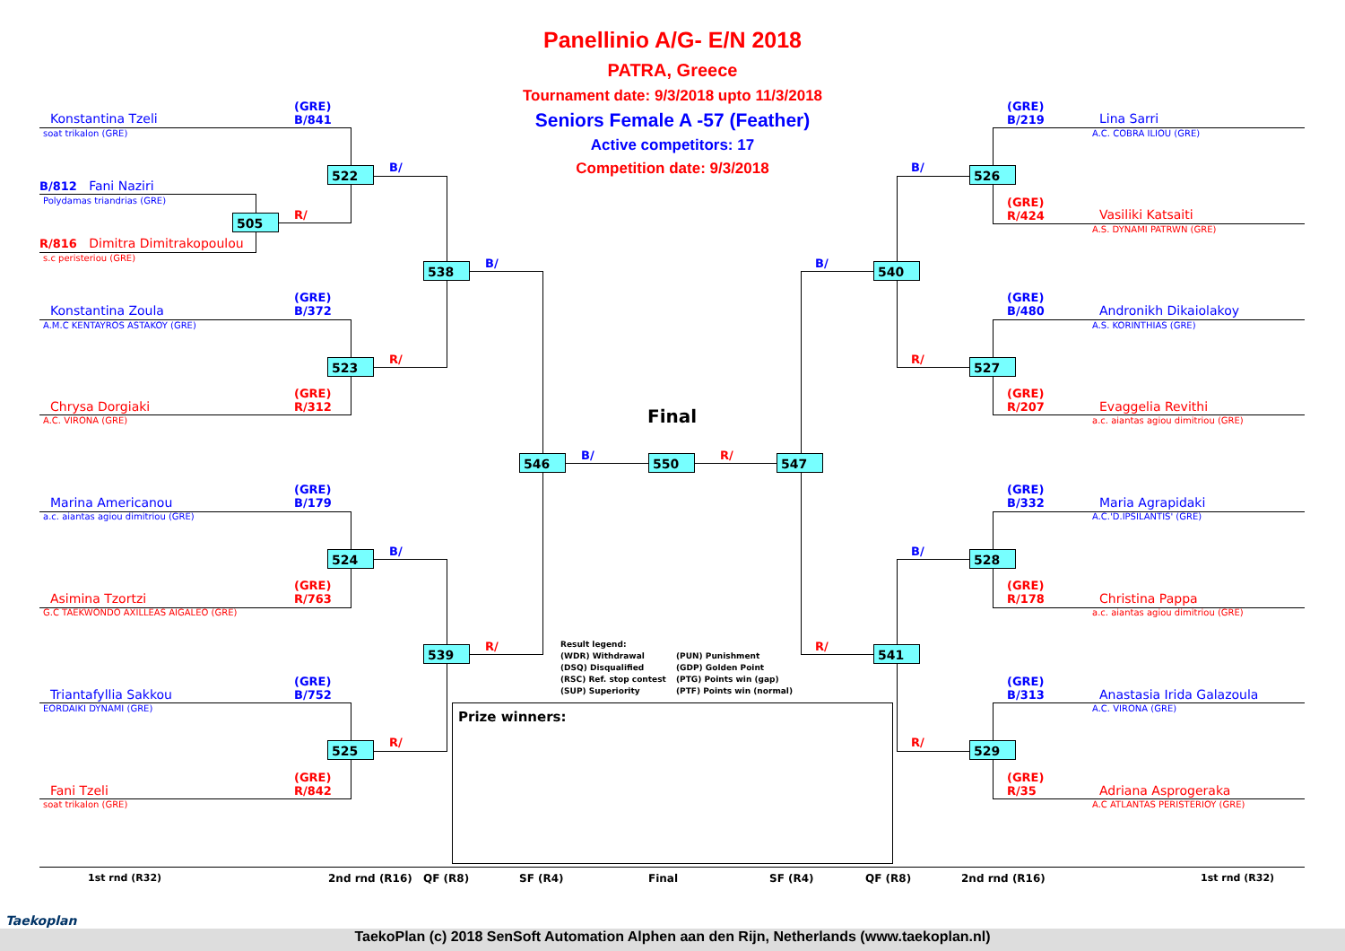Panellinio A/G- E/N 2018
PATRA, Greece
Tournament date: 9/3/2018 upto 11/3/2018
Seniors Female A -57 (Feather)
Active competitors: 17
Competition date: 9/3/2018
Konstantina Tzeli
soat trikalon (GRE)
(GRE)
B/841
B/812 Fani Naziri
Polydamas triandrias (GRE)
R/816 Dimitra Dimitrakopoulou
s.c peristeriou (GRE)
Konstantina Zoula
A.M.C KENTAYROS ASTAKOY (GRE)
(GRE)
B/372
Chrysa Dorgiaki
A.C. VIRONA (GRE)
(GRE)
R/312
Marina Americanou
a.c. aiantas agiou dimitriou (GRE)
(GRE)
B/179
Asimina Tzortzi
G.C TAEKWONDO AXILLEAS AIGALEO (GRE)
(GRE)
R/763
Triantafyllia Sakkou
EORDAIKI DYNAMI (GRE)
(GRE)
B/752
Fani Tzeli
soat trikalon (GRE)
(GRE)
R/842
(GRE)
B/219
Lina Sarri
A.C. COBRA ILIOU (GRE)
(GRE)
R/424
Vasiliki Katsaiti
A.S. DYNAMI PATRWN (GRE)
(GRE)
B/480
Andronikh Dikaiolakoy
A.S. KORINTHIAS (GRE)
(GRE)
R/207
Evaggelia Revithi
a.c. aiantas agiou dimitriou (GRE)
(GRE)
B/332
Maria Agrapidaki
A.C.'D.IPSILANTIS' (GRE)
(GRE)
R/178
Christina Pappa
a.c. aiantas agiou dimitriou (GRE)
(GRE)
B/313
Anastasia Irida Galazoula
A.C. VIRONA (GRE)
(GRE)
R/35
Adriana Asprogeraka
A.C ATLANTAS PERISTERIOY (GRE)
522 B/
505 R/
523 R/
524 B/
525 R/
538 B/
539 R/
546 B/
Final
550 R/ 547
B/ 540
R/ 541
B/ 526
R/ 527
B/ 528
R/ 529
Result legend:
(WDR) Withdrawal
(DSQ) Disqualified
(RSC) Ref. stop contest
(SUP) Superiority
(PUN) Punishment
(GDP) Golden Point
(PTG) Points win (gap)
(PTF) Points win (normal)
Prize winners:
1st rnd (R32) 2nd rnd (R16) QF (R8) SF (R4) Final SF (R4) QF (R8) 2nd rnd (R16) 1st rnd (R32)
Taekoplan
TaekoPlan (c) 2018 SenSoft Automation Alphen aan den Rijn, Netherlands (www.taekoplan.nl)